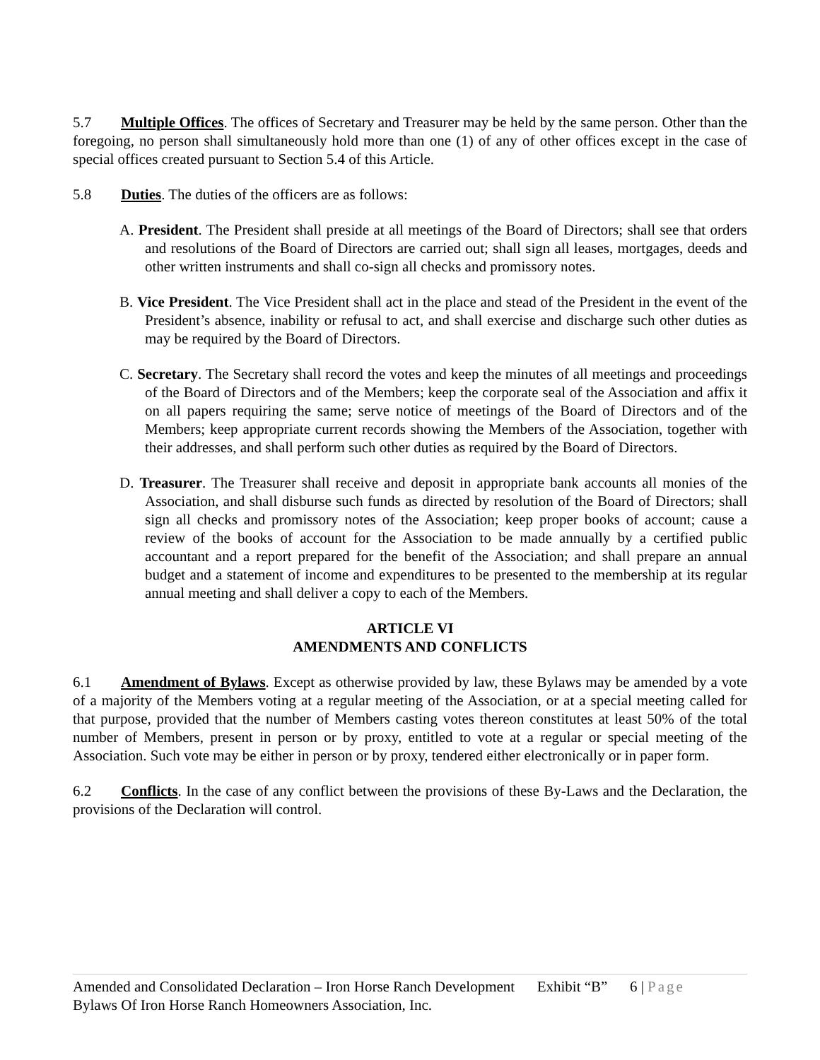5.7 Multiple Offices. The offices of Secretary and Treasurer may be held by the same person. Other than the foregoing, no person shall simultaneously hold more than one (1) of any of other offices except in the case of special offices created pursuant to Section 5.4 of this Article.
5.8 Duties. The duties of the officers are as follows:
A. President. The President shall preside at all meetings of the Board of Directors; shall see that orders and resolutions of the Board of Directors are carried out; shall sign all leases, mortgages, deeds and other written instruments and shall co-sign all checks and promissory notes.
B. Vice President. The Vice President shall act in the place and stead of the President in the event of the President’s absence, inability or refusal to act, and shall exercise and discharge such other duties as may be required by the Board of Directors.
C. Secretary. The Secretary shall record the votes and keep the minutes of all meetings and proceedings of the Board of Directors and of the Members; keep the corporate seal of the Association and affix it on all papers requiring the same; serve notice of meetings of the Board of Directors and of the Members; keep appropriate current records showing the Members of the Association, together with their addresses, and shall perform such other duties as required by the Board of Directors.
D. Treasurer. The Treasurer shall receive and deposit in appropriate bank accounts all monies of the Association, and shall disburse such funds as directed by resolution of the Board of Directors; shall sign all checks and promissory notes of the Association; keep proper books of account; cause a review of the books of account for the Association to be made annually by a certified public accountant and a report prepared for the benefit of the Association; and shall prepare an annual budget and a statement of income and expenditures to be presented to the membership at its regular annual meeting and shall deliver a copy to each of the Members.
ARTICLE VI
AMENDMENTS AND CONFLICTS
6.1 Amendment of Bylaws. Except as otherwise provided by law, these Bylaws may be amended by a vote of a majority of the Members voting at a regular meeting of the Association, or at a special meeting called for that purpose, provided that the number of Members casting votes thereon constitutes at least 50% of the total number of Members, present in person or by proxy, entitled to vote at a regular or special meeting of the Association. Such vote may be either in person or by proxy, tendered either electronically or in paper form.
6.2 Conflicts. In the case of any conflict between the provisions of these By-Laws and the Declaration, the provisions of the Declaration will control.
Amended and Consolidated Declaration – Iron Horse Ranch Development Exhibit “B” 6 | Page
Bylaws Of Iron Horse Ranch Homeowners Association, Inc.